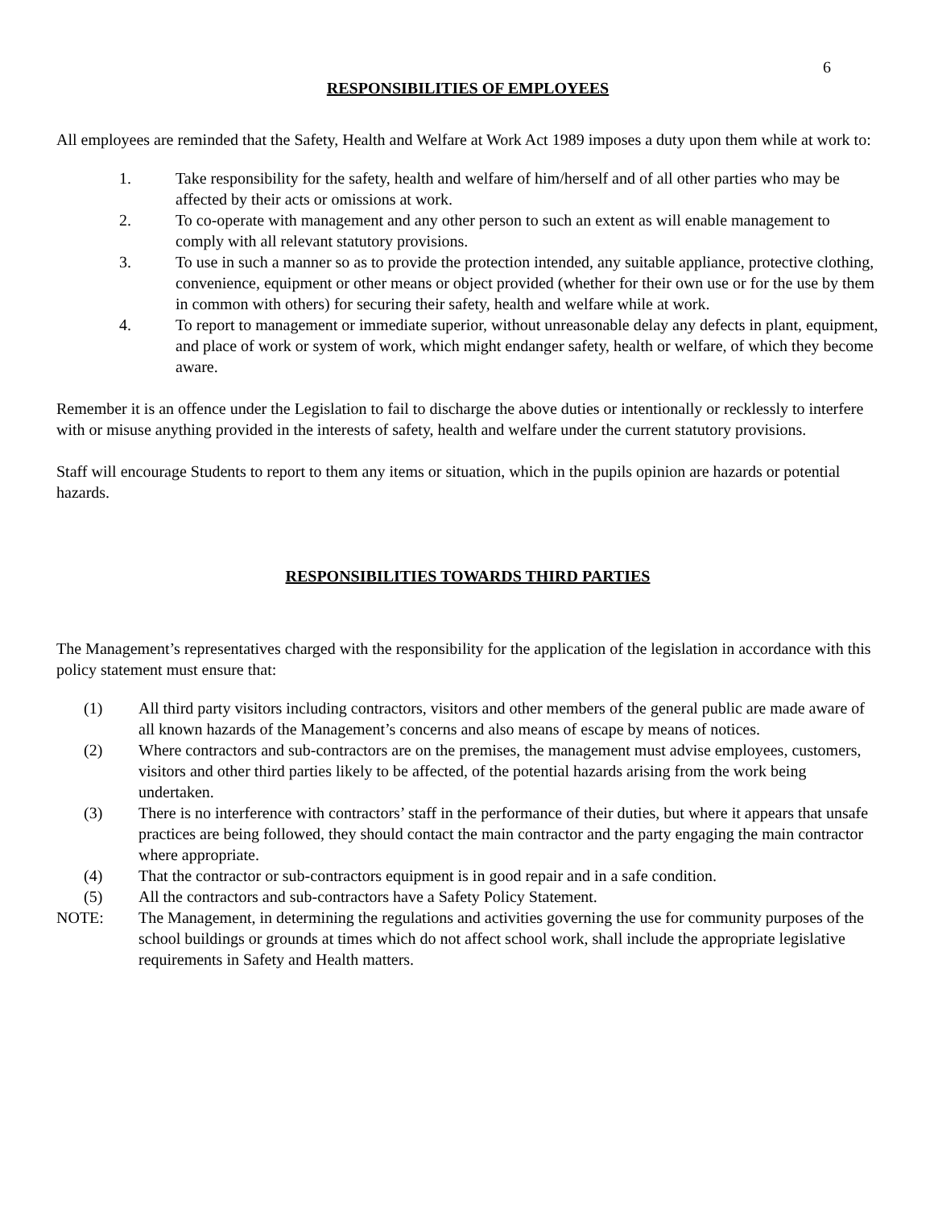6
RESPONSIBILITIES OF EMPLOYEES
All employees are reminded that the Safety, Health and Welfare at Work Act 1989 imposes a duty upon them while at work to:
1. Take responsibility for the safety, health and welfare of him/herself and of all other parties who may be affected by their acts or omissions at work.
2. To co-operate with management and any other person to such an extent as will enable management to comply with all relevant statutory provisions.
3. To use in such a manner so as to provide the protection intended, any suitable appliance, protective clothing, convenience, equipment or other means or object provided (whether for their own use or for the use by them in common with others) for securing their safety, health and welfare while at work.
4. To report to management or immediate superior, without unreasonable delay any defects in plant, equipment, and place of work or system of work, which might endanger safety, health or welfare, of which they become aware.
Remember it is an offence under the Legislation to fail to discharge the above duties or intentionally or recklessly to interfere with or misuse anything provided in the interests of safety, health and welfare under the current statutory provisions.
Staff will encourage Students to report to them any items or situation, which in the pupils opinion are hazards or potential hazards.
RESPONSIBILITIES TOWARDS THIRD PARTIES
The Management’s representatives charged with the responsibility for the application of the legislation in accordance with this policy statement must ensure that:
(1) All third party visitors including contractors, visitors and other members of the general public are made aware of all known hazards of the Management’s concerns and also means of escape by means of notices.
(2) Where contractors and sub-contractors are on the premises, the management must advise employees, customers, visitors and other third parties likely to be affected, of the potential hazards arising from the work being undertaken.
(3) There is no interference with contractors’ staff in the performance of their duties, but where it appears that unsafe practices are being followed, they should contact the main contractor and the party engaging the main contractor where appropriate.
(4) That the contractor or sub-contractors equipment is in good repair and in a safe condition.
(5) All the contractors and sub-contractors have a Safety Policy Statement.
NOTE: The Management, in determining the regulations and activities governing the use for community purposes of the school buildings or grounds at times which do not affect school work, shall include the appropriate legislative requirements in Safety and Health matters.